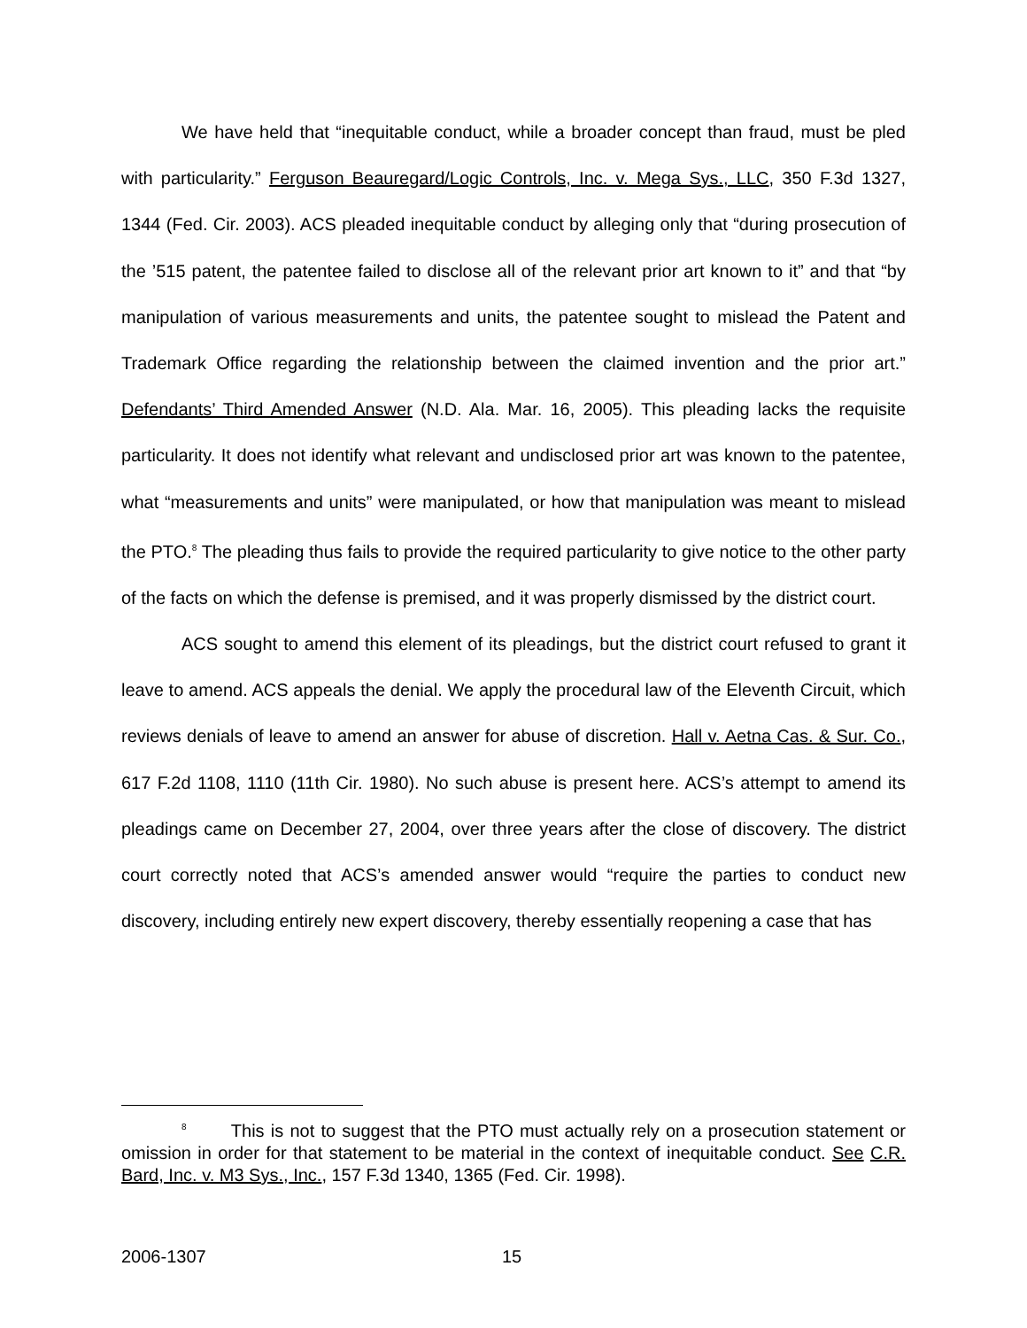We have held that “inequitable conduct, while a broader concept than fraud, must be pled with particularity.” Ferguson Beauregard/Logic Controls, Inc. v. Mega Sys., LLC, 350 F.3d 1327, 1344 (Fed. Cir. 2003). ACS pleaded inequitable conduct by alleging only that “during prosecution of the ’515 patent, the patentee failed to disclose all of the relevant prior art known to it” and that “by manipulation of various measurements and units, the patentee sought to mislead the Patent and Trademark Office regarding the relationship between the claimed invention and the prior art.” Defendants’ Third Amended Answer (N.D. Ala. Mar. 16, 2005). This pleading lacks the requisite particularity. It does not identify what relevant and undisclosed prior art was known to the patentee, what “measurements and units” were manipulated, or how that manipulation was meant to mislead the PTO.<sup>8</sup> The pleading thus fails to provide the required particularity to give notice to the other party of the facts on which the defense is premised, and it was properly dismissed by the district court.
ACS sought to amend this element of its pleadings, but the district court refused to grant it leave to amend. ACS appeals the denial. We apply the procedural law of the Eleventh Circuit, which reviews denials of leave to amend an answer for abuse of discretion. Hall v. Aetna Cas. & Sur. Co., 617 F.2d 1108, 1110 (11th Cir. 1980). No such abuse is present here. ACS’s attempt to amend its pleadings came on December 27, 2004, over three years after the close of discovery. The district court correctly noted that ACS’s amended answer would “require the parties to conduct new discovery, including entirely new expert discovery, thereby essentially reopening a case that has
<sup>8</sup> This is not to suggest that the PTO must actually rely on a prosecution statement or omission in order for that statement to be material in the context of inequitable conduct. See C.R. Bard, Inc. v. M3 Sys., Inc., 157 F.3d 1340, 1365 (Fed. Cir. 1998).
2006-1307 15